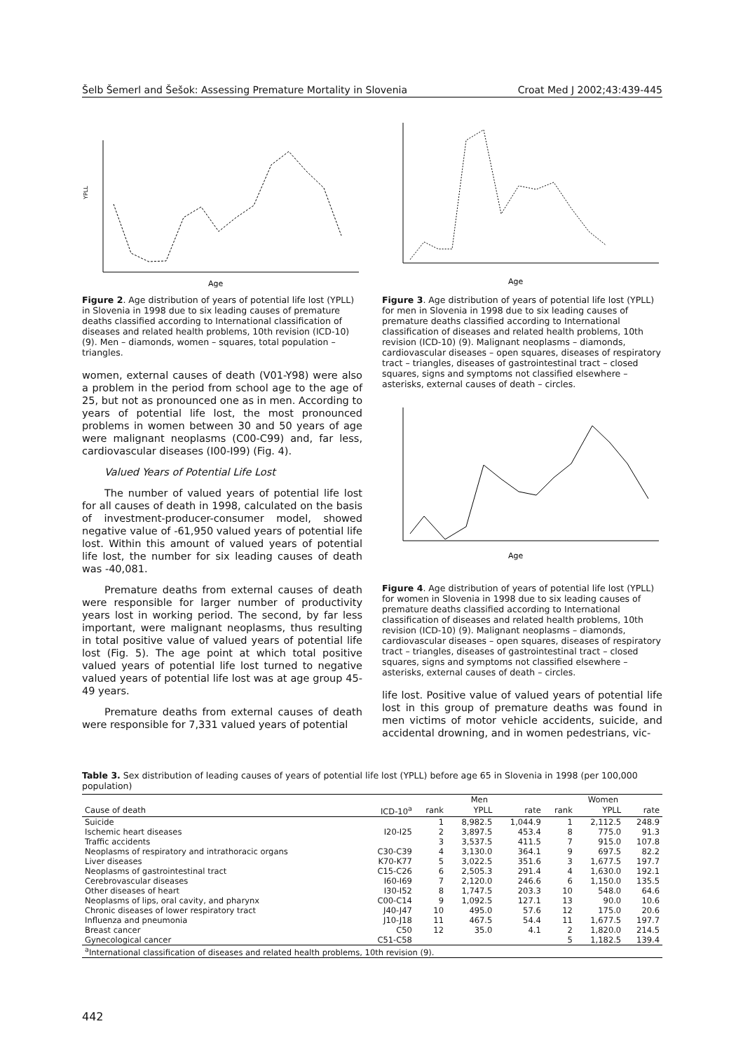Šelb Šemerl and Šešok: Assessing Premature Mortality in Slovenia Croat Med J 2002;43:439-445
YPLL
Age
Figure 2. Age distribution of years of potential life lost (YPLL) in Slovenia in 1998 due to six leading causes of premature deaths classified according to International classification of diseases and related health problems, 10th revision (ICD-10) (9). Men – diamonds, women – squares, total population – triangles.
women, external causes of death (V01-Y98) were also a problem in the period from school age to the age of 25, but not as pronounced one as in men. According to years of potential life lost, the most pronounced problems in women between 30 and 50 years of age were malignant neoplasms (C00-C99) and, far less, cardiovascular diseases (I00-I99) (Fig. 4).
Valued Years of Potential Life Lost
The number of valued years of potential life lost for all causes of death in 1998, calculated on the basis of investment-producer-consumer model, showed negative value of -61,950 valued years of potential life lost. Within this amount of valued years of potential life lost, the number for six leading causes of death was -40,081.
Premature deaths from external causes of death were responsible for larger number of productivity years lost in working period. The second, by far less important, were malignant neoplasms, thus resulting in total positive value of valued years of potential life lost (Fig. 5). The age point at which total positive valued years of potential life lost turned to negative valued years of potential life lost was at age group 45-49 years.
Premature deaths from external causes of death were responsible for 7,331 valued years of potential
Age
Figure 3. Age distribution of years of potential life lost (YPLL) for men in Slovenia in 1998 due to six leading causes of premature deaths classified according to International classification of diseases and related health problems, 10th revision (ICD-10) (9). Malignant neoplasms – diamonds, cardiovascular diseases – open squares, diseases of respiratory tract – triangles, diseases of gastrointestinal tract – closed squares, signs and symptoms not classified elsewhere – asterisks, external causes of death – circles.
Age
Figure 4. Age distribution of years of potential life lost (YPLL) for women in Slovenia in 1998 due to six leading causes of premature deaths classified according to International classification of diseases and related health problems, 10th revision (ICD-10) (9). Malignant neoplasms – diamonds, cardiovascular diseases – open squares, diseases of respiratory tract – triangles, diseases of gastrointestinal tract – closed squares, signs and symptoms not classified elsewhere – asterisks, external causes of death – circles.
life lost. Positive value of valued years of potential life lost in this group of premature deaths was found in men victims of motor vehicle accidents, suicide, and accidental drowning, and in women pedestrians, vic-
Table 3. Sex distribution of leading causes of years of potential life lost (YPLL) before age 65 in Slovenia in 1998 (per 100,000 population)
| | | Men | | | Women | | |
| --- | --- | --- | --- | --- | --- | --- | --- |
| Cause of death | ICD-10<sup>a</sup> | rank | YPLL | rate | rank | YPLL | rate |
| Suicide | | 1 | 8,982.5 | 1,044.9 | 1 | 2,112.5 | 248.9 |
| Ischemic heart diseases | I20-I25 | 2 | 3,897.5 | 453.4 | 8 | 775.0 | 91.3 |
| Traffic accidents | | 3 | 3,537.5 | 411.5 | 7 | 915.0 | 107.8 |
| Neoplasms of respiratory and intrathoracic organs | C30-C39 | 4 | 3,130.0 | 364.1 | 9 | 697.5 | 82.2 |
| Liver diseases | K70-K77 | 5 | 3,022.5 | 351.6 | 3 | 1,677.5 | 197.7 |
| Neoplasms of gastrointestinal tract | C15-C26 | 6 | 2,505.3 | 291.4 | 4 | 1,630.0 | 192.1 |
| Cerebrovascular diseases | I60-I69 | 7 | 2,120.0 | 246.6 | 6 | 1,150.0 | 135.5 |
| Other diseases of heart | I30-I52 | 8 | 1,747.5 | 203.3 | 10 | 548.0 | 64.6 |
| Neoplasms of lips, oral cavity, and pharynx | C00-C14 | 9 | 1,092.5 | 127.1 | 13 | 90.0 | 10.6 |
| Chronic diseases of lower respiratory tract | J40-J47 | 10 | 495.0 | 57.6 | 12 | 175.0 | 20.6 |
| Influenza and pneumonia | J10-J18 | 11 | 467.5 | 54.4 | 11 | 1,677.5 | 197.7 |
| Breast cancer | C50 | 12 | 35.0 | 4.1 | 2 | 1,820.0 | 214.5 |
| Gynecological cancer | C51-C58 | | | | 5 | 1,182.5 | 139.4 |
| <sup>a</sup> International classification of diseases and related health problems, 10th revision (9). | | | | | | | |
442